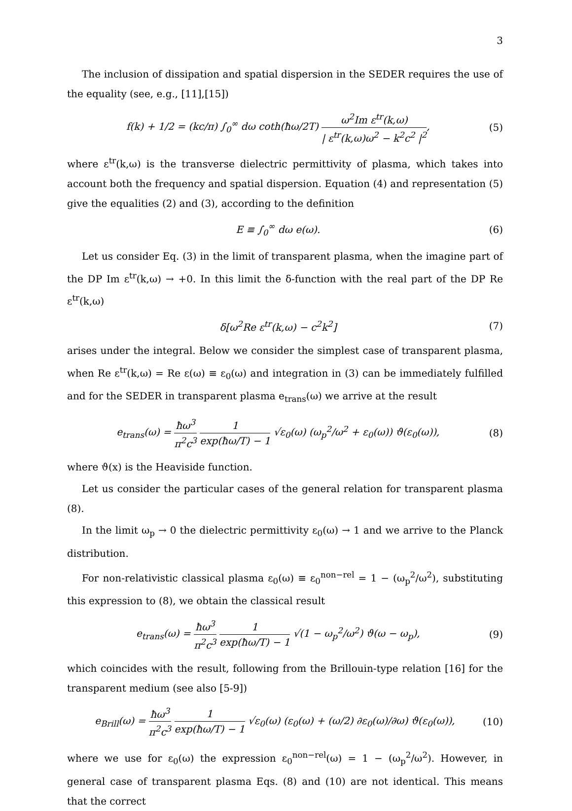3
The inclusion of dissipation and spatial dispersion in the SEDER requires the use of the equality (see, e.g., [11],[15])
f(k) + 1/2 = (kc/π) ∫<sub>0</sub><sup>∞</sup> dω coth(ħω/2T) ω<sup>2</sup>Im ε<sup>tr</sup>(k,ω) | ε<sup>tr</sup>(k,ω)ω<sup>2</sup> − k<sup>2</sup>c<sup>2</sup> |<sup>2</sup>,
(5)
where ε<sup>tr</sup>(k,ω) is the transverse dielectric permittivity of plasma, which takes into account both the frequency and spatial dispersion. Equation (4) and representation (5) give the equalities (2) and (3), according to the definition
E ≡ ∫<sub>0</sub><sup>∞</sup> dω e(ω). (6)
Let us consider Eq. (3) in the limit of transparent plasma, when the imagine part of the DP Im ε<sup>tr</sup>(k,ω) → +0. In this limit the δ-function with the real part of the DP Re ε<sup>tr</sup>(k,ω)
δ[ω<sup>2</sup>Re ε<sup>tr</sup>(k,ω) − c<sup>2</sup>k<sup>2</sup>] (7)
arises under the integral. Below we consider the simplest case of transparent plasma, when Re ε<sup>tr</sup>(k,ω) = Re ε(ω) ≡ ε<sub>0</sub>(ω) and integration in (3) can be immediately fulfilled and for the SEDER in transparent plasma e<sub>trans</sub>(ω) we arrive at the result
e<sub>trans</sub>(ω) = ħω<sup>3</sup> π<sup>2</sup>c<sup>3</sup> 1 exp(ħω/T) − 1 √ε<sub>0</sub>(ω) (ω<sub>p</sub><sup>2</sup>/ω<sup>2</sup> + ε<sub>0</sub>(ω)) ϑ(ε<sub>0</sub>(ω)),
(8)
where ϑ(x) is the Heaviside function.
Let us consider the particular cases of the general relation for transparent plasma (8).
In the limit ω<sub>p</sub> → 0 the dielectric permittivity ε<sub>0</sub>(ω) → 1 and we arrive to the Planck distribution.
For non-relativistic classical plasma ε<sub>0</sub>(ω) ≡ ε<sub>0</sub><sup>non−rel</sup> = 1 − (ω<sub>p</sub><sup>2</sup>/ω<sup>2</sup>), substituting this expression to (8), we obtain the classical result
e<sub>trans</sub>(ω) = ħω<sup>3</sup> π<sup>2</sup>c<sup>3</sup> 1 exp(ħω/T) − 1 √(1 − ω<sub>p</sub><sup>2</sup>/ω<sup>2</sup>) ϑ(ω − ω<sub>p</sub>),
(9)
which coincides with the result, following from the Brillouin-type relation [16] for the transparent medium (see also [5-9])
e<sub>Brill</sub>(ω) = ħω<sup>3</sup> π<sup>2</sup>c<sup>3</sup> 1 exp(ħω/T) − 1 √ε<sub>0</sub>(ω) (ε<sub>0</sub>(ω) + (ω/2) ∂ε<sub>0</sub>(ω)/∂ω) ϑ(ε<sub>0</sub>(ω)),
(10)
where we use for ε<sub>0</sub>(ω) the expression ε<sub>0</sub><sup>non−rel</sup>(ω) = 1 − (ω<sub>p</sub><sup>2</sup>/ω<sup>2</sup>). However, in general case of transparent plasma Eqs. (8) and (10) are not identical. This means that the correct